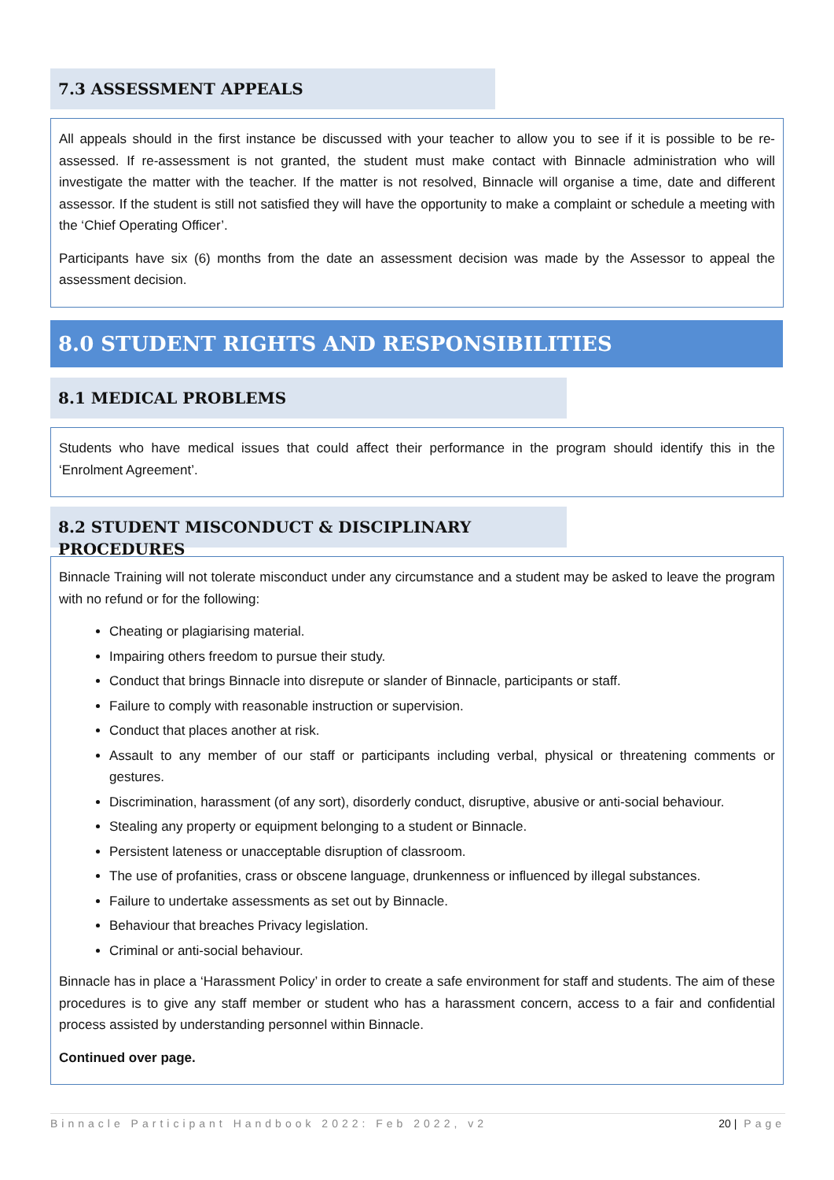7.3 ASSESSMENT APPEALS
All appeals should in the first instance be discussed with your teacher to allow you to see if it is possible to be re-assessed. If re-assessment is not granted, the student must make contact with Binnacle administration who will investigate the matter with the teacher. If the matter is not resolved, Binnacle will organise a time, date and different assessor. If the student is still not satisfied they will have the opportunity to make a complaint or schedule a meeting with the ‘Chief Operating Officer’.
Participants have six (6) months from the date an assessment decision was made by the Assessor to appeal the assessment decision.
8.0 STUDENT RIGHTS AND RESPONSIBILITIES
8.1 MEDICAL PROBLEMS
Students who have medical issues that could affect their performance in the program should identify this in the ‘Enrolment Agreement’.
8.2 STUDENT MISCONDUCT & DISCIPLINARY PROCEDURES
Binnacle Training will not tolerate misconduct under any circumstance and a student may be asked to leave the program with no refund or for the following:
Cheating or plagiarising material.
Impairing others freedom to pursue their study.
Conduct that brings Binnacle into disrepute or slander of Binnacle, participants or staff.
Failure to comply with reasonable instruction or supervision.
Conduct that places another at risk.
Assault to any member of our staff or participants including verbal, physical or threatening comments or gestures.
Discrimination, harassment (of any sort), disorderly conduct, disruptive, abusive or anti-social behaviour.
Stealing any property or equipment belonging to a student or Binnacle.
Persistent lateness or unacceptable disruption of classroom.
The use of profanities, crass or obscene language, drunkenness or influenced by illegal substances.
Failure to undertake assessments as set out by Binnacle.
Behaviour that breaches Privacy legislation.
Criminal or anti-social behaviour.
Binnacle has in place a ‘Harassment Policy’ in order to create a safe environment for staff and students. The aim of these procedures is to give any staff member or student who has a harassment concern, access to a fair and confidential process assisted by understanding personnel within Binnacle.
Continued over page.
Binnacle Participant Handbook 2022: Feb 2022, v2 20 | Page